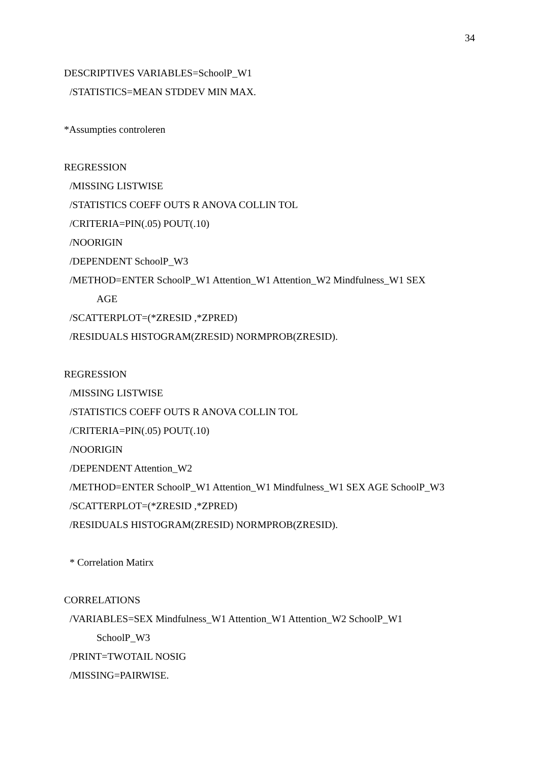34
DESCRIPTIVES VARIABLES=SchoolP_W1
/STATISTICS=MEAN STDDEV MIN MAX.
*Assumpties controleren
REGRESSION
/MISSING LISTWISE
/STATISTICS COEFF OUTS R ANOVA COLLIN TOL
/CRITERIA=PIN(.05) POUT(.10)
/NOORIGIN
/DEPENDENT SchoolP_W3
/METHOD=ENTER SchoolP_W1 Attention_W1 Attention_W2 Mindfulness_W1 SEX
AGE
/SCATTERPLOT=(*ZRESID ,*ZPRED)
/RESIDUALS HISTOGRAM(ZRESID) NORMPROB(ZRESID).
REGRESSION
/MISSING LISTWISE
/STATISTICS COEFF OUTS R ANOVA COLLIN TOL
/CRITERIA=PIN(.05) POUT(.10)
/NOORIGIN
/DEPENDENT Attention_W2
/METHOD=ENTER SchoolP_W1 Attention_W1 Mindfulness_W1 SEX AGE SchoolP_W3
/SCATTERPLOT=(*ZRESID ,*ZPRED)
/RESIDUALS HISTOGRAM(ZRESID) NORMPROB(ZRESID).
* Correlation Matirx
CORRELATIONS
/VARIABLES=SEX Mindfulness_W1 Attention_W1 Attention_W2 SchoolP_W1
SchoolP_W3
/PRINT=TWOTAIL NOSIG
/MISSING=PAIRWISE.